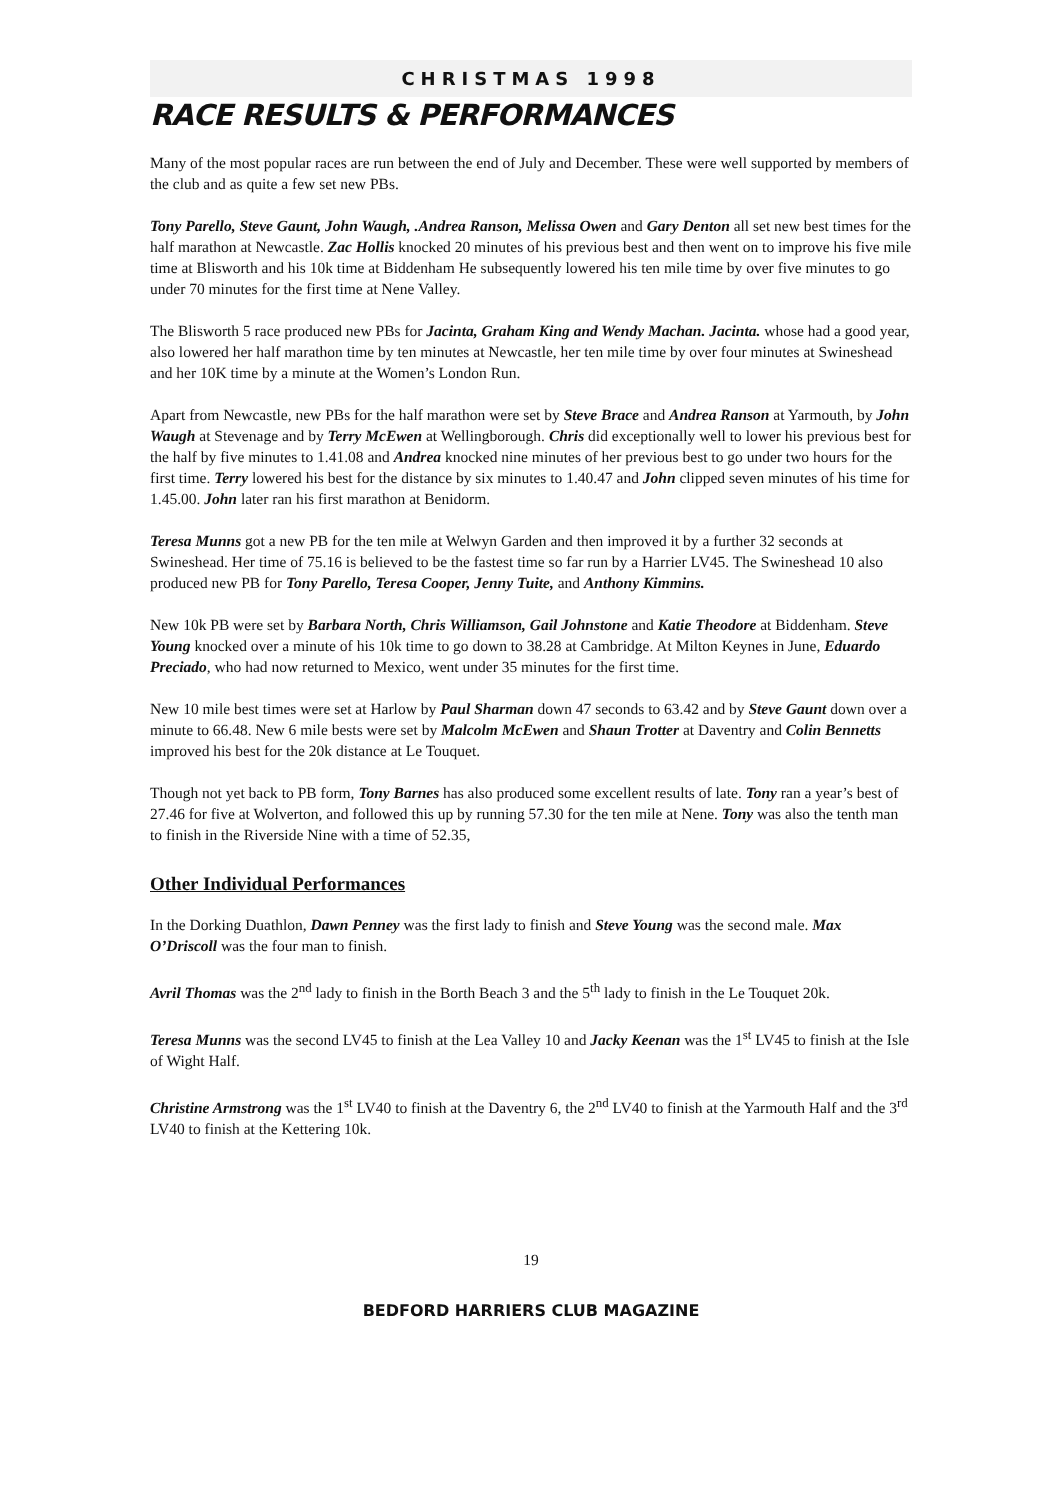CHRISTMAS 1998
RACE RESULTS & PERFORMANCES
Many of the most popular races are run between the end of July and December. These were well supported by members of the club and as quite a few set new PBs.
Tony Parello, Steve Gaunt, John Waugh, .Andrea Ranson, Melissa Owen and Gary Denton all set new best times for the half marathon at Newcastle. Zac Hollis knocked 20 minutes of his previous best and then went on to improve his five mile time at Blisworth and his 10k time at Biddenham He subsequently lowered his ten mile time by over five minutes to go under 70 minutes for the first time at Nene Valley.
The Blisworth 5 race produced new PBs for Jacinta, Graham King and Wendy Machan. Jacinta. whose had a good year, also lowered her half marathon time by ten minutes at Newcastle, her ten mile time by over four minutes at Swineshead and her 10K time by a minute at the Women’s London Run.
Apart from Newcastle, new PBs for the half marathon were set by Steve Brace and Andrea Ranson at Yarmouth, by John Waugh at Stevenage and by Terry McEwen at Wellingborough. Chris did exceptionally well to lower his previous best for the half by five minutes to 1.41.08 and Andrea knocked nine minutes of her previous best to go under two hours for the first time. Terry lowered his best for the distance by six minutes to 1.40.47 and John clipped seven minutes of his time for 1.45.00. John later ran his first marathon at Benidorm.
Teresa Munns got a new PB for the ten mile at Welwyn Garden and then improved it by a further 32 seconds at Swineshead. Her time of 75.16 is believed to be the fastest time so far run by a Harrier LV45. The Swineshead 10 also produced new PB for Tony Parello, Teresa Cooper, Jenny Tuite, and Anthony Kimmins.
New 10k PB were set by Barbara North, Chris Williamson, Gail Johnstone and Katie Theodore at Biddenham. Steve Young knocked over a minute of his 10k time to go down to 38.28 at Cambridge. At Milton Keynes in June, Eduardo Preciado, who had now returned to Mexico, went under 35 minutes for the first time.
New 10 mile best times were set at Harlow by Paul Sharman down 47 seconds to 63.42 and by Steve Gaunt down over a minute to 66.48. New 6 mile bests were set by Malcolm McEwen and Shaun Trotter at Daventry and Colin Bennetts improved his best for the 20k distance at Le Touquet.
Though not yet back to PB form, Tony Barnes has also produced some excellent results of late. Tony ran a year’s best of 27.46 for five at Wolverton, and followed this up by running 57.30 for the ten mile at Nene. Tony was also the tenth man to finish in the Riverside Nine with a time of 52.35,
Other Individual Performances
In the Dorking Duathlon, Dawn Penney was the first lady to finish and Steve Young was the second male. Max O’Driscoll was the four man to finish.
Avril Thomas was the 2<sup>nd</sup> lady to finish in the Borth Beach 3 and the 5<sup>th</sup> lady to finish in the Le Touquet 20k.
Teresa Munns was the second LV45 to finish at the Lea Valley 10 and Jacky Keenan was the 1<sup>st</sup> LV45 to finish at the Isle of Wight Half.
Christine Armstrong was the 1<sup>st</sup> LV40 to finish at the Daventry 6, the 2<sup>nd</sup> LV40 to finish at the Yarmouth Half and the 3<sup>rd</sup> LV40 to finish at the Kettering 10k.
19
BEDFORD HARRIERS CLUB MAGAZINE